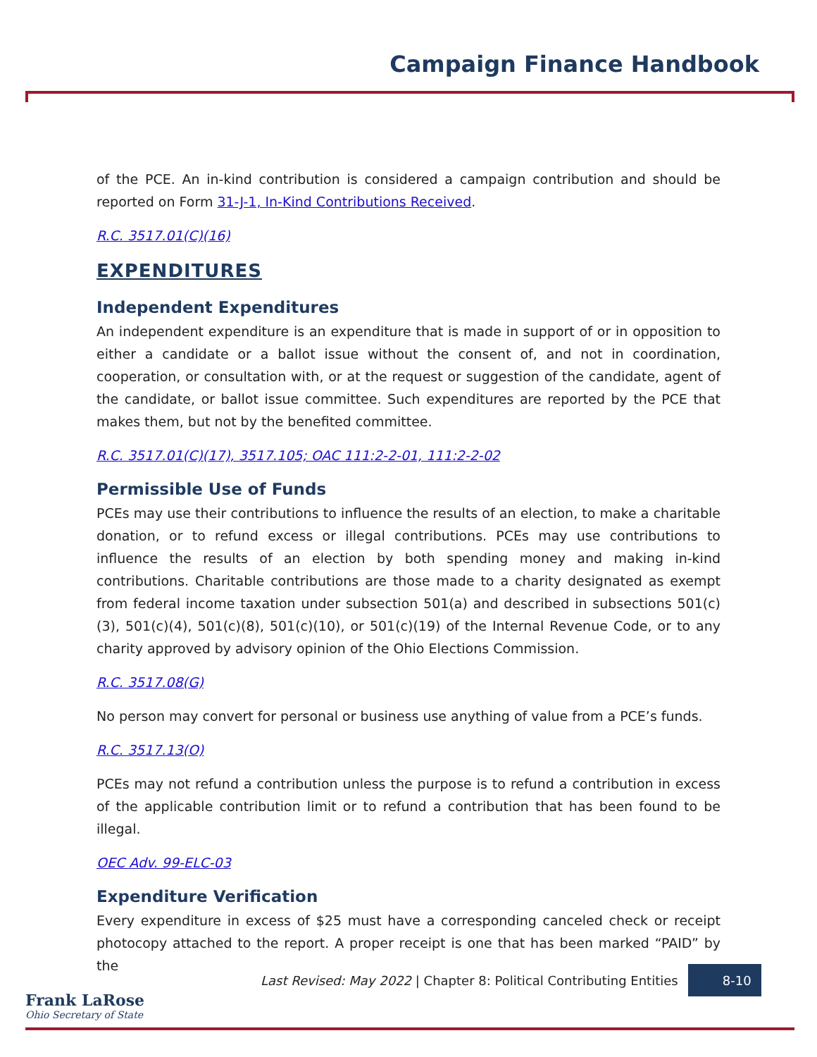Campaign Finance Handbook
of the PCE. An in-kind contribution is considered a campaign contribution and should be reported on Form 31-J-1, In-Kind Contributions Received.
R.C. 3517.01(C)(16)
EXPENDITURES
Independent Expenditures
An independent expenditure is an expenditure that is made in support of or in opposition to either a candidate or a ballot issue without the consent of, and not in coordination, cooperation, or consultation with, or at the request or suggestion of the candidate, agent of the candidate, or ballot issue committee. Such expenditures are reported by the PCE that makes them, but not by the benefited committee.
R.C. 3517.01(C)(17), 3517.105; OAC 111:2-2-01, 111:2-2-02
Permissible Use of Funds
PCEs may use their contributions to influence the results of an election, to make a charitable donation, or to refund excess or illegal contributions. PCEs may use contributions to influence the results of an election by both spending money and making in-kind contributions. Charitable contributions are those made to a charity designated as exempt from federal income taxation under subsection 501(a) and described in subsections 501(c)(3), 501(c)(4), 501(c)(8), 501(c)(10), or 501(c)(19) of the Internal Revenue Code, or to any charity approved by advisory opinion of the Ohio Elections Commission.
R.C. 3517.08(G)
No person may convert for personal or business use anything of value from a PCE’s funds.
R.C. 3517.13(O)
PCEs may not refund a contribution unless the purpose is to refund a contribution in excess of the applicable contribution limit or to refund a contribution that has been found to be illegal.
OEC Adv. 99-ELC-03
Expenditure Verification
Every expenditure in excess of $25 must have a corresponding canceled check or receipt photocopy attached to the report. A proper receipt is one that has been marked “PAID” by the
Last Revised: May 2022 | Chapter 8: Political Contributing Entities
8-10
Frank LaRose
Ohio Secretary of State